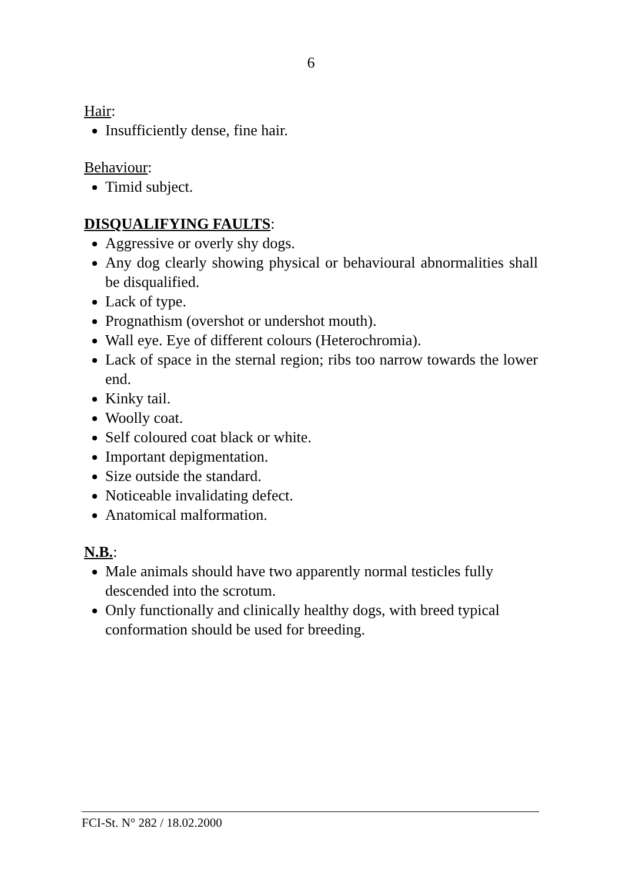6
Hair:
Insufficiently dense, fine hair.
Behaviour:
Timid subject.
DISQUALIFYING FAULTS:
Aggressive or overly shy dogs.
Any dog clearly showing physical or behavioural abnormalities shall be disqualified.
Lack of type.
Prognathism (overshot or undershot mouth).
Wall eye. Eye of different colours (Heterochromia).
Lack of space in the sternal region; ribs too narrow towards the lower end.
Kinky tail.
Woolly coat.
Self coloured coat black or white.
Important depigmentation.
Size outside the standard.
Noticeable invalidating defect.
Anatomical malformation.
N.B.:
Male animals should have two apparently normal testicles fully descended into the scrotum.
Only functionally and clinically healthy dogs, with breed typical conformation should be used for breeding.
FCI-St. N° 282 / 18.02.2000